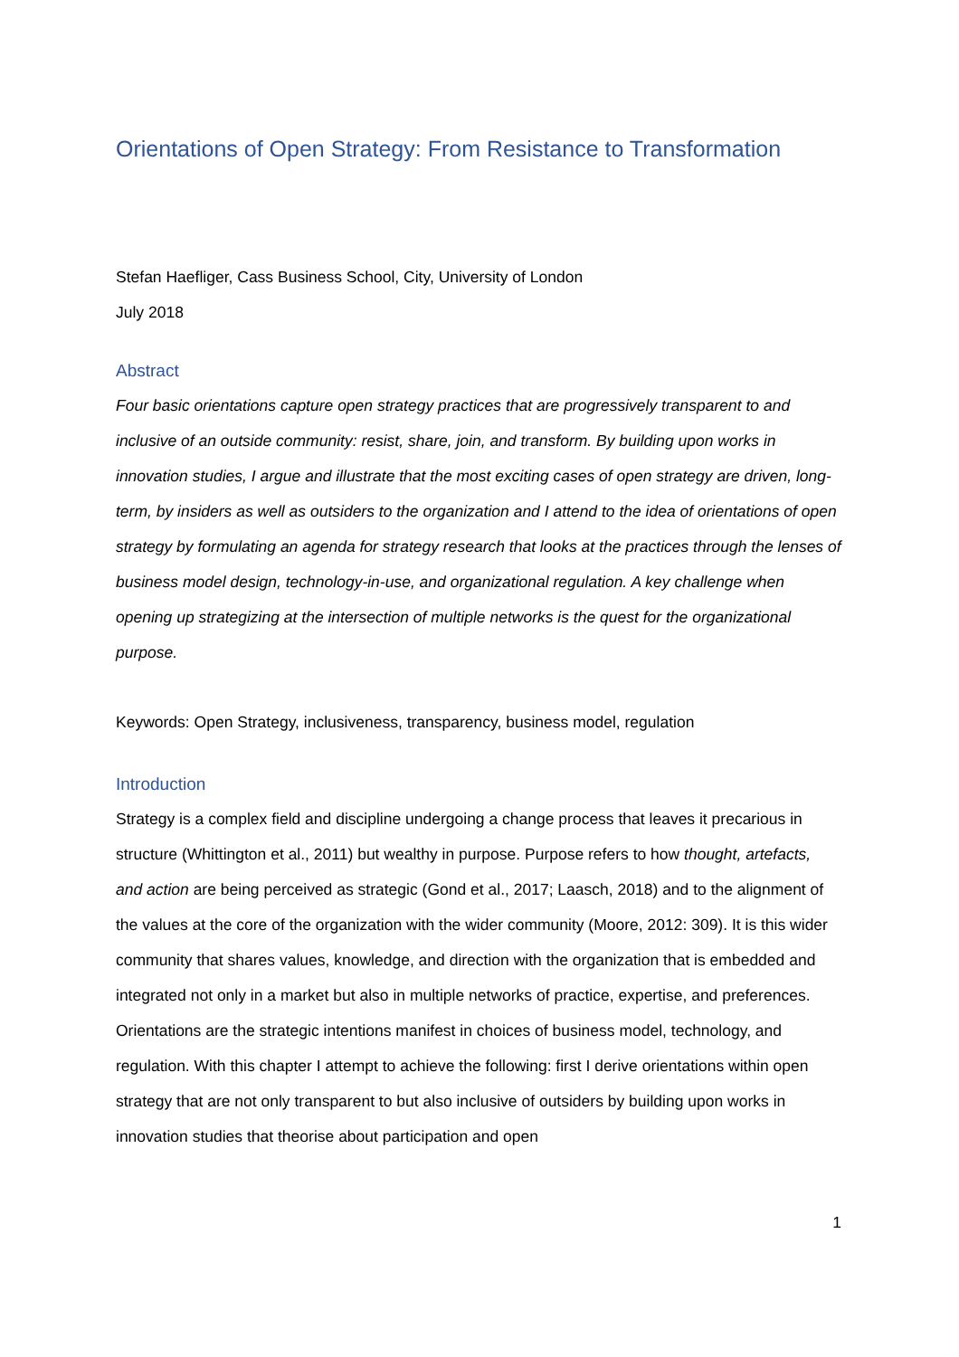Orientations of Open Strategy: From Resistance to Transformation
Stefan Haefliger, Cass Business School, City, University of London
July 2018
Abstract
Four basic orientations capture open strategy practices that are progressively transparent to and inclusive of an outside community: resist, share, join, and transform. By building upon works in innovation studies, I argue and illustrate that the most exciting cases of open strategy are driven, long-term, by insiders as well as outsiders to the organization and I attend to the idea of orientations of open strategy by formulating an agenda for strategy research that looks at the practices through the lenses of business model design, technology-in-use, and organizational regulation. A key challenge when opening up strategizing at the intersection of multiple networks is the quest for the organizational purpose.
Keywords: Open Strategy, inclusiveness, transparency, business model, regulation
Introduction
Strategy is a complex field and discipline undergoing a change process that leaves it precarious in structure (Whittington et al., 2011) but wealthy in purpose. Purpose refers to how thought, artefacts, and action are being perceived as strategic (Gond et al., 2017; Laasch, 2018) and to the alignment of the values at the core of the organization with the wider community (Moore, 2012: 309). It is this wider community that shares values, knowledge, and direction with the organization that is embedded and integrated not only in a market but also in multiple networks of practice, expertise, and preferences. Orientations are the strategic intentions manifest in choices of business model, technology, and regulation. With this chapter I attempt to achieve the following: first I derive orientations within open strategy that are not only transparent to but also inclusive of outsiders by building upon works in innovation studies that theorise about participation and open
1